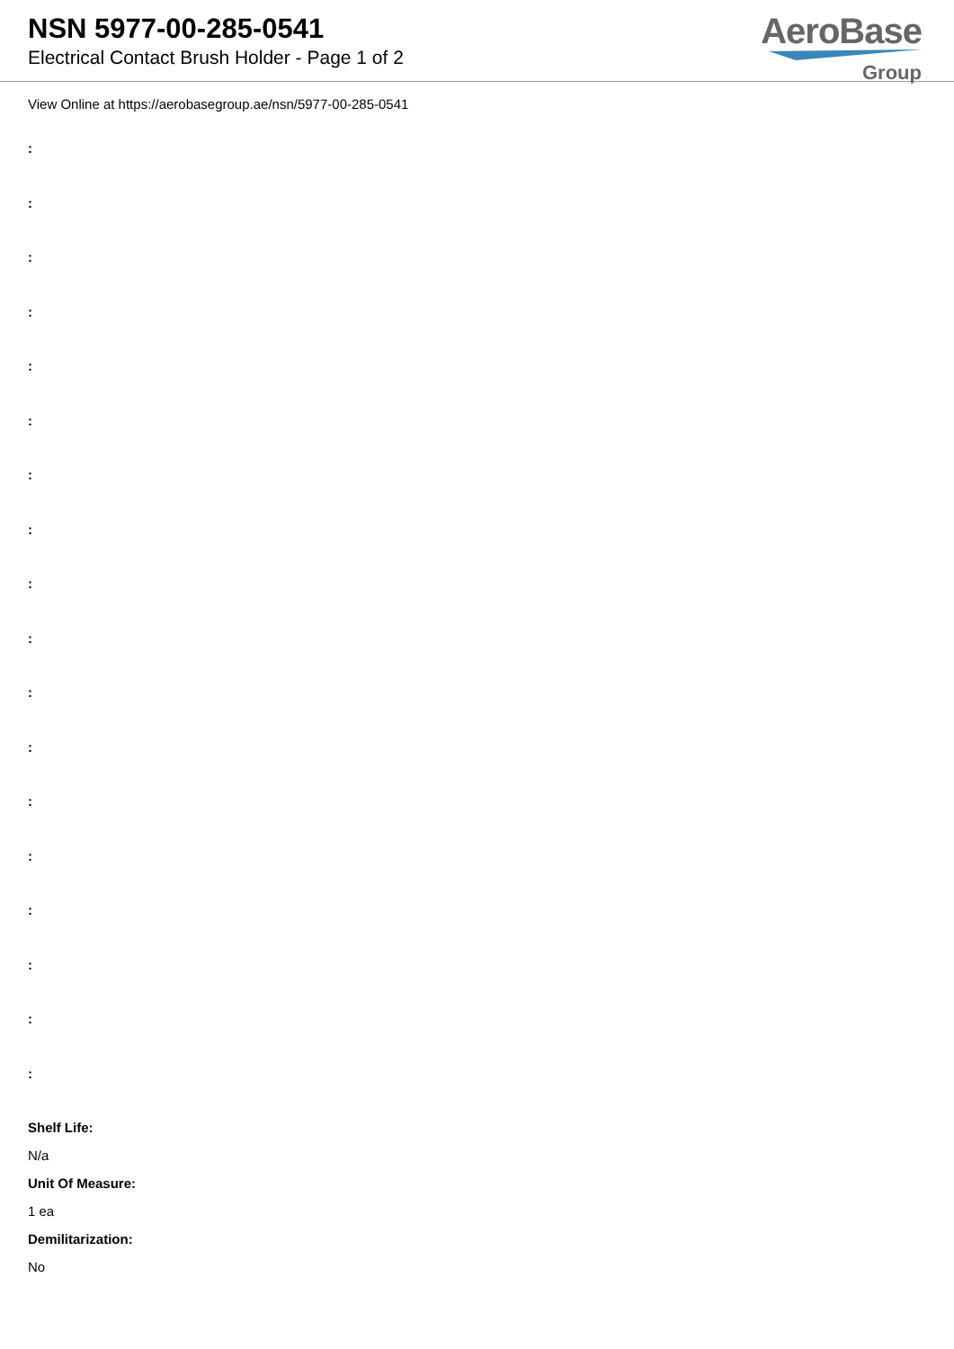NSN 5977-00-285-0541
Electrical Contact Brush Holder - Page 1 of 2
AeroBase
Group
View Online at https://aerobasegroup.ae/nsn/5977-00-285-0541
:
:
:
:
:
:
:
:
:
:
:
:
:
:
:
:
:
:
Shelf Life:
N/a
Unit Of Measure:
1 ea
Demilitarization:
No